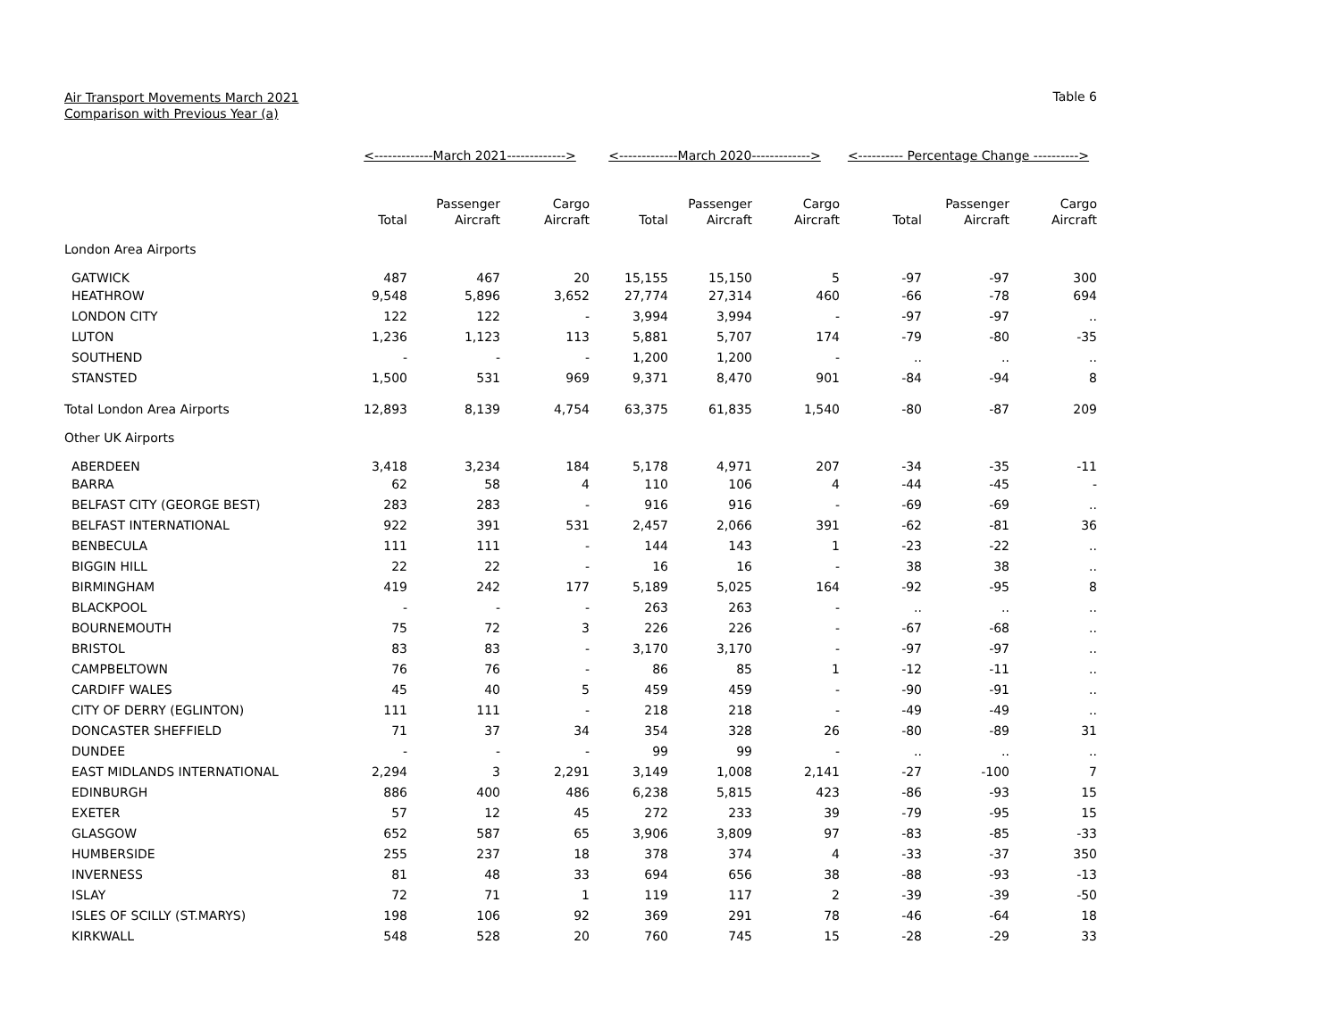Air Transport Movements March 2021
Comparison with Previous Year (a)
Table 6
| | <-------------March 2021-------------> | | | <-------------March 2020-------------> | | | <---------- Percentage Change ----------> | | |
| --- | --- | --- | --- | --- | --- | --- | --- | --- | --- |
| | Total | Passenger Aircraft | Cargo Aircraft | Total | Passenger Aircraft | Cargo Aircraft | Total | Passenger Aircraft | Cargo Aircraft |
| London Area Airports | | | | | | | | | |
| GATWICK | 487 | 467 | 20 | 15,155 | 15,150 | 5 | -97 | -97 | 300 |
| HEATHROW | 9,548 | 5,896 | 3,652 | 27,774 | 27,314 | 460 | -66 | -78 | 694 |
| LONDON CITY | 122 | 122 | - | 3,994 | 3,994 | - | -97 | -97 | .. |
| LUTON | 1,236 | 1,123 | 113 | 5,881 | 5,707 | 174 | -79 | -80 | -35 |
| SOUTHEND | - | - | - | 1,200 | 1,200 | - | .. | .. | .. |
| STANSTED | 1,500 | 531 | 969 | 9,371 | 8,470 | 901 | -84 | -94 | 8 |
| Total London Area Airports | 12,893 | 8,139 | 4,754 | 63,375 | 61,835 | 1,540 | -80 | -87 | 209 |
| Other UK Airports | | | | | | | | | |
| ABERDEEN | 3,418 | 3,234 | 184 | 5,178 | 4,971 | 207 | -34 | -35 | -11 |
| BARRA | 62 | 58 | 4 | 110 | 106 | 4 | -44 | -45 | - |
| BELFAST CITY (GEORGE BEST) | 283 | 283 | - | 916 | 916 | - | -69 | -69 | .. |
| BELFAST INTERNATIONAL | 922 | 391 | 531 | 2,457 | 2,066 | 391 | -62 | -81 | 36 |
| BENBECULA | 111 | 111 | - | 144 | 143 | 1 | -23 | -22 | .. |
| BIGGIN HILL | 22 | 22 | - | 16 | 16 | - | 38 | 38 | .. |
| BIRMINGHAM | 419 | 242 | 177 | 5,189 | 5,025 | 164 | -92 | -95 | 8 |
| BLACKPOOL | - | - | - | 263 | 263 | - | .. | .. | .. |
| BOURNEMOUTH | 75 | 72 | 3 | 226 | 226 | - | -67 | -68 | .. |
| BRISTOL | 83 | 83 | - | 3,170 | 3,170 | - | -97 | -97 | .. |
| CAMPBELTOWN | 76 | 76 | - | 86 | 85 | 1 | -12 | -11 | .. |
| CARDIFF WALES | 45 | 40 | 5 | 459 | 459 | - | -90 | -91 | .. |
| CITY OF DERRY (EGLINTON) | 111 | 111 | - | 218 | 218 | - | -49 | -49 | .. |
| DONCASTER SHEFFIELD | 71 | 37 | 34 | 354 | 328 | 26 | -80 | -89 | 31 |
| DUNDEE | - | - | - | 99 | 99 | - | .. | .. | .. |
| EAST MIDLANDS INTERNATIONAL | 2,294 | 3 | 2,291 | 3,149 | 1,008 | 2,141 | -27 | -100 | 7 |
| EDINBURGH | 886 | 400 | 486 | 6,238 | 5,815 | 423 | -86 | -93 | 15 |
| EXETER | 57 | 12 | 45 | 272 | 233 | 39 | -79 | -95 | 15 |
| GLASGOW | 652 | 587 | 65 | 3,906 | 3,809 | 97 | -83 | -85 | -33 |
| HUMBERSIDE | 255 | 237 | 18 | 378 | 374 | 4 | -33 | -37 | 350 |
| INVERNESS | 81 | 48 | 33 | 694 | 656 | 38 | -88 | -93 | -13 |
| ISLAY | 72 | 71 | 1 | 119 | 117 | 2 | -39 | -39 | -50 |
| ISLES OF SCILLY (ST.MARYS) | 198 | 106 | 92 | 369 | 291 | 78 | -46 | -64 | 18 |
| KIRKWALL | 548 | 528 | 20 | 760 | 745 | 15 | -28 | -29 | 33 |